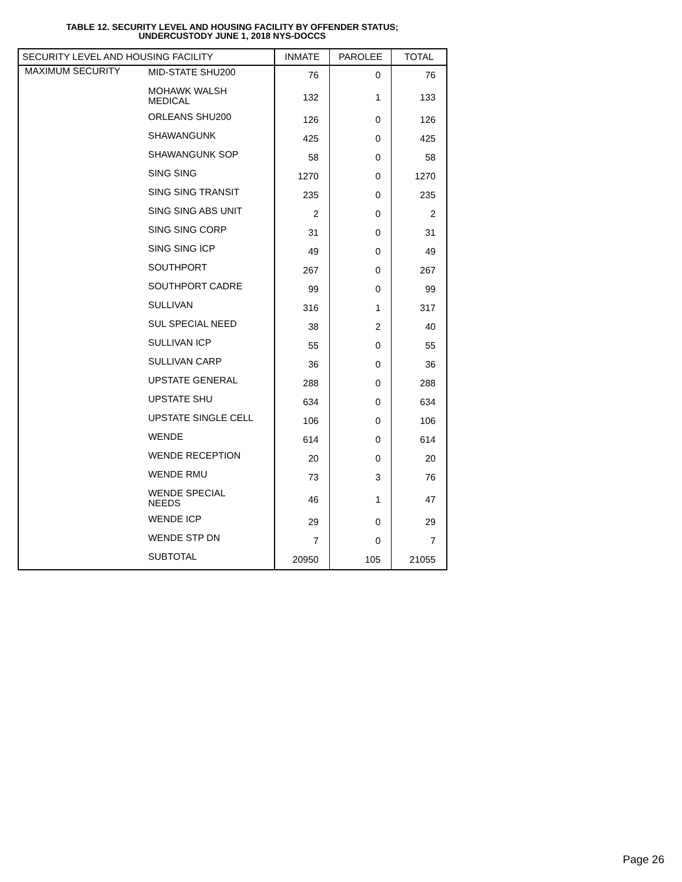TABLE 12. SECURITY LEVEL AND HOUSING FACILITY BY OFFENDER STATUS;
UNDERCUSTODY JUNE 1, 2018 NYS-DOCCS
| SECURITY LEVEL AND HOUSING FACILITY | | INMATE | PAROLEE | TOTAL |
| --- | --- | --- | --- | --- |
| MAXIMUM SECURITY | MID-STATE SHU200 | 76 | 0 | 76 |
| | MOHAWK WALSH MEDICAL | 132 | 1 | 133 |
| | ORLEANS SHU200 | 126 | 0 | 126 |
| | SHAWANGUNK | 425 | 0 | 425 |
| | SHAWANGUNK SOP | 58 | 0 | 58 |
| | SING SING | 1270 | 0 | 1270 |
| | SING SING TRANSIT | 235 | 0 | 235 |
| | SING SING ABS UNIT | 2 | 0 | 2 |
| | SING SING CORP | 31 | 0 | 31 |
| | SING SING ICP | 49 | 0 | 49 |
| | SOUTHPORT | 267 | 0 | 267 |
| | SOUTHPORT CADRE | 99 | 0 | 99 |
| | SULLIVAN | 316 | 1 | 317 |
| | SUL SPECIAL NEED | 38 | 2 | 40 |
| | SULLIVAN ICP | 55 | 0 | 55 |
| | SULLIVAN CARP | 36 | 0 | 36 |
| | UPSTATE GENERAL | 288 | 0 | 288 |
| | UPSTATE SHU | 634 | 0 | 634 |
| | UPSTATE SINGLE CELL | 106 | 0 | 106 |
| | WENDE | 614 | 0 | 614 |
| | WENDE RECEPTION | 20 | 0 | 20 |
| | WENDE RMU | 73 | 3 | 76 |
| | WENDE SPECIAL NEEDS | 46 | 1 | 47 |
| | WENDE ICP | 29 | 0 | 29 |
| | WENDE STP DN | 7 | 0 | 7 |
| | SUBTOTAL | 20950 | 105 | 21055 |
Page 26